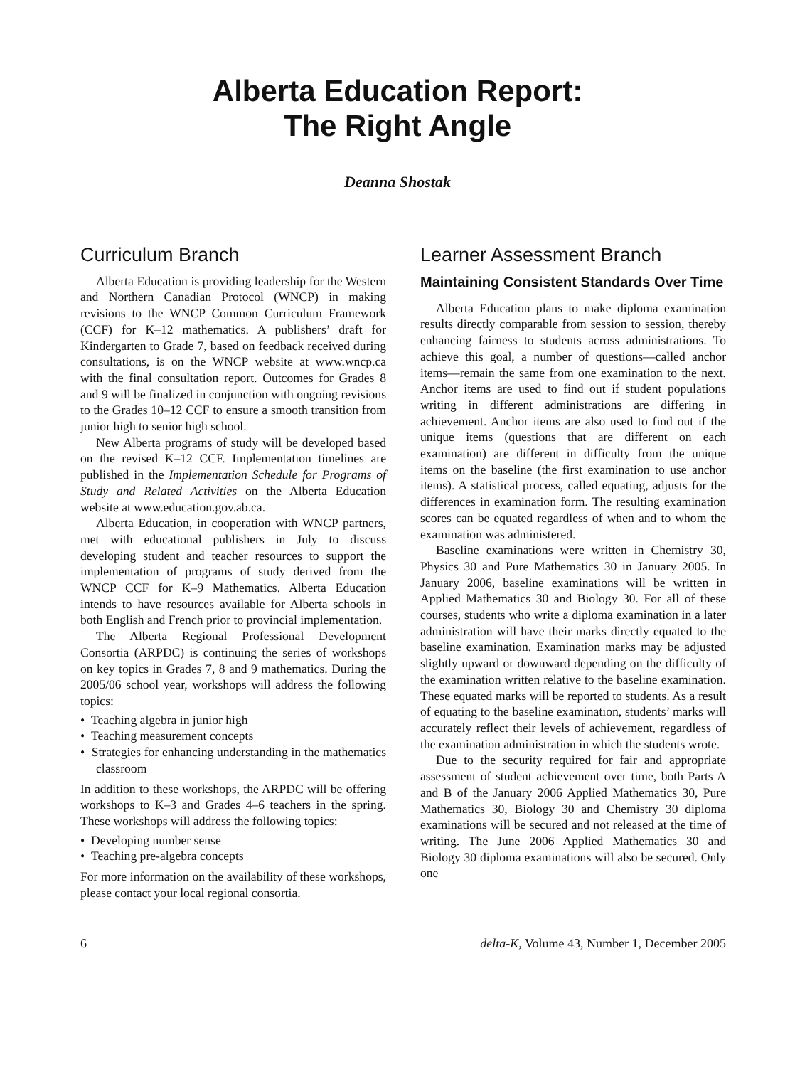Alberta Education Report:
The Right Angle
Deanna Shostak
Curriculum Branch
Alberta Education is providing leadership for the Western and Northern Canadian Protocol (WNCP) in making revisions to the WNCP Common Curriculum Framework (CCF) for K–12 mathematics. A publishers’ draft for Kindergarten to Grade 7, based on feedback received during consultations, is on the WNCP website at www.wncp.ca with the final consultation report. Outcomes for Grades 8 and 9 will be finalized in conjunction with ongoing revisions to the Grades 10–12 CCF to ensure a smooth transition from junior high to senior high school.
New Alberta programs of study will be developed based on the revised K–12 CCF. Implementation timelines are published in the Implementation Schedule for Programs of Study and Related Activities on the Alberta Education website at www.education.gov.ab.ca.
Alberta Education, in cooperation with WNCP partners, met with educational publishers in July to discuss developing student and teacher resources to support the implementation of programs of study derived from the WNCP CCF for K–9 Mathematics. Alberta Education intends to have resources available for Alberta schools in both English and French prior to provincial implementation.
The Alberta Regional Professional Development Consortia (ARPDC) is continuing the series of workshops on key topics in Grades 7, 8 and 9 mathematics. During the 2005/06 school year, workshops will address the following topics:
• Teaching algebra in junior high
• Teaching measurement concepts
• Strategies for enhancing understanding in the mathematics classroom
In addition to these workshops, the ARPDC will be offering workshops to K–3 and Grades 4–6 teachers in the spring. These workshops will address the following topics:
• Developing number sense
• Teaching pre-algebra concepts
For more information on the availability of these workshops, please contact your local regional consortia.
Learner Assessment Branch
Maintaining Consistent Standards Over Time
Alberta Education plans to make diploma examination results directly comparable from session to session, thereby enhancing fairness to students across administrations. To achieve this goal, a number of questions—called anchor items—remain the same from one examination to the next. Anchor items are used to find out if student populations writing in different administrations are differing in achievement. Anchor items are also used to find out if the unique items (questions that are different on each examination) are different in difficulty from the unique items on the baseline (the first examination to use anchor items). A statistical process, called equating, adjusts for the differences in examination form. The resulting examination scores can be equated regardless of when and to whom the examination was administered.
Baseline examinations were written in Chemistry 30, Physics 30 and Pure Mathematics 30 in January 2005. In January 2006, baseline examinations will be written in Applied Mathematics 30 and Biology 30. For all of these courses, students who write a diploma examination in a later administration will have their marks directly equated to the baseline examination. Examination marks may be adjusted slightly upward or downward depending on the difficulty of the examination written relative to the baseline examination. These equated marks will be reported to students. As a result of equating to the baseline examination, students’ marks will accurately reflect their levels of achievement, regardless of the examination administration in which the students wrote.
Due to the security required for fair and appropriate assessment of student achievement over time, both Parts A and B of the January 2006 Applied Mathematics 30, Pure Mathematics 30, Biology 30 and Chemistry 30 diploma examinations will be secured and not released at the time of writing. The June 2006 Applied Mathematics 30 and Biology 30 diploma examinations will also be secured. Only one
6 delta-K, Volume 43, Number 1, December 2005